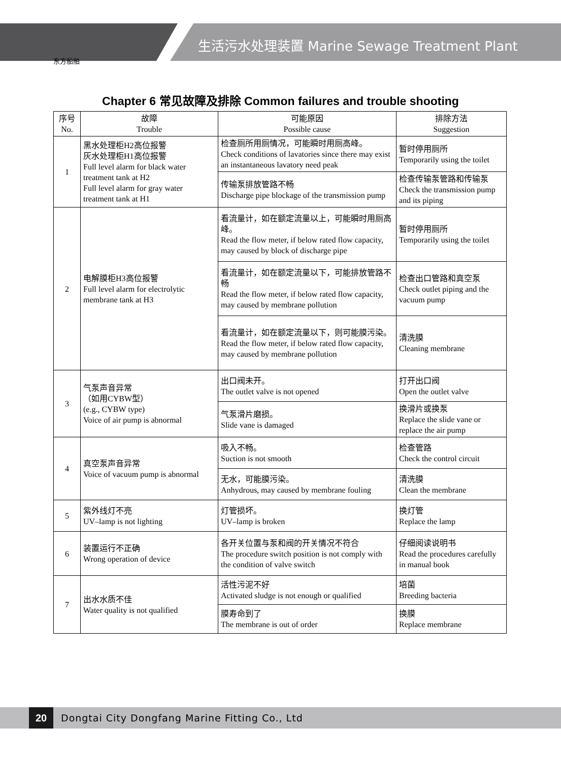东方船舶
生活污水处理装置 Marine Sewage Treatment Plant
Chapter 6 常见故障及排除 Common failures and trouble shooting
| 序号 No. | 故障 Trouble | 可能原因 Possible cause | 排除方法 Suggestion |
| --- | --- | --- | --- |
| 1 | 黑水处理柜H2高位报警 灰水处理柜H1高位报警 Full level alarm for black water treatment tank at H2 Full level alarm for gray water treatment tank at H1 | 检查厕所用厕情况，可能瞬时用厕高峰。 Check conditions of lavatories since there may exist an instantaneous lavatory need peak | 暂时停用厕所 Temporarily using the toilet |
| | | 传输泵排放管路不畅 Discharge pipe blockage of the transmission pump | 检查传输泵管路和传输泵 Check the transmission pump and its piping |
| 2 | 电解膜柜H3高位报警 Full level alarm for electrolytic membrane tank at H3 | 看流量计，如在额定流量以上，可能瞬时用厕高峰。 Read the flow meter, if below rated flow capacity, may caused by block of discharge pipe | 暂时停用厕所 Temporarily using the toilet |
| | | 看流量计，如在额定流量以下，可能排放管路不畅 Read the flow meter, if below rated flow capacity, may caused by membrane pollution | 检查出口管路和真空泵 Check outlet piping and the vacuum pump |
| | | 看流量计，如在额定流量以下，则可能膜污染。 Read the flow meter, if below rated flow capacity, may caused by membrane pollution | 清洗膜 Cleaning membrane |
| 3 | 气泵声音异常 （如用CYBW型） (e.g., CYBW type) Voice of air pump is abnormal | 出口阀未开。 The outlet valve is not opened | 打开出口阀 Open the outlet valve |
| | | 气泵滑片磨损。 Slide vane is damaged | 换滑片或换泵 Replace the slide vane or replace the air pump |
| 4 | 真空泵声音异常 Voice of vacuum pump is abnormal | 吸入不畅。 Suction is not smooth | 检查管路 Check the control circuit |
| | | 无水，可能膜污染。 Anhydrous, may caused by membrane fouling | 清洗膜 Clean the membrane |
| 5 | 紫外线灯不亮 UV–lamp is not lighting | 灯管损坏。 UV–lamp is broken | 换灯管 Replace the lamp |
| 6 | 装置运行不正确 Wrong operation of device | 各开关位置与泵和阀的开关情况不符合 The procedure switch position is not comply with the condition of valve switch | 仔细阅读说明书 Read the procedures carefully in manual book |
| 7 | 出水水质不佳 Water quality is not qualified | 活性污泥不好 Activated sludge is not enough or qualified | 培菌 Breeding bacteria |
| | | 膜寿命到了 The membrane is out of order | 换膜 Replace membrane |
20
Dongtai City Dongfang Marine Fitting Co., Ltd